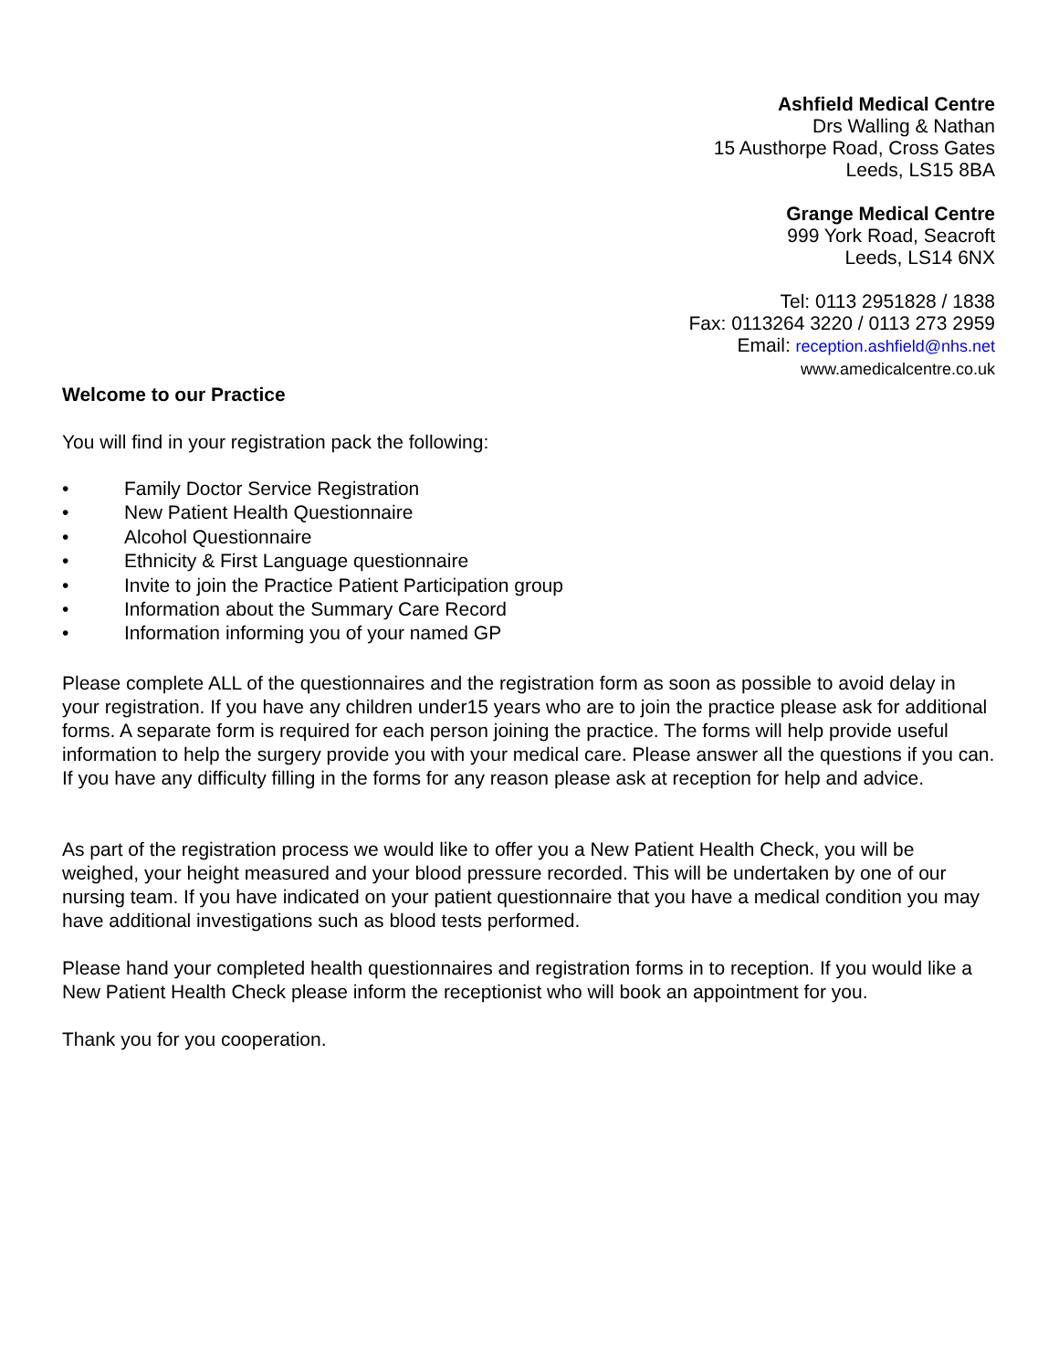Ashfield Medical Centre
Drs Walling & Nathan
15 Austhorpe Road, Cross Gates
Leeds, LS15 8BA
Grange Medical Centre
999 York Road, Seacroft
Leeds, LS14 6NX
Tel: 0113 2951828 / 1838
Fax: 0113264 3220 / 0113 273 2959
Email: reception.ashfield@nhs.net
www.amedicalcentre.co.uk
Welcome to our Practice
You will find in your registration pack the following:
• Family Doctor Service Registration
• New Patient Health Questionnaire
• Alcohol Questionnaire
• Ethnicity & First Language questionnaire
• Invite to join the Practice Patient Participation group
• Information about the Summary Care Record
• Information informing you of your named GP
Please complete ALL of the questionnaires and the registration form as soon as possible to avoid delay in your registration. If you have any children under15 years who are to join the practice please ask for additional forms. A separate form is required for each person joining the practice. The forms will help provide useful information to help the surgery provide you with your medical care. Please answer all the questions if you can. If you have any difficulty filling in the forms for any reason please ask at reception for help and advice.
As part of the registration process we would like to offer you a New Patient Health Check, you will be weighed, your height measured and your blood pressure recorded. This will be undertaken by one of our nursing team. If you have indicated on your patient questionnaire that you have a medical condition you may have additional investigations such as blood tests performed.
Please hand your completed health questionnaires and registration forms in to reception. If you would like a New Patient Health Check please inform the receptionist who will book an appointment for you.
Thank you for you cooperation.